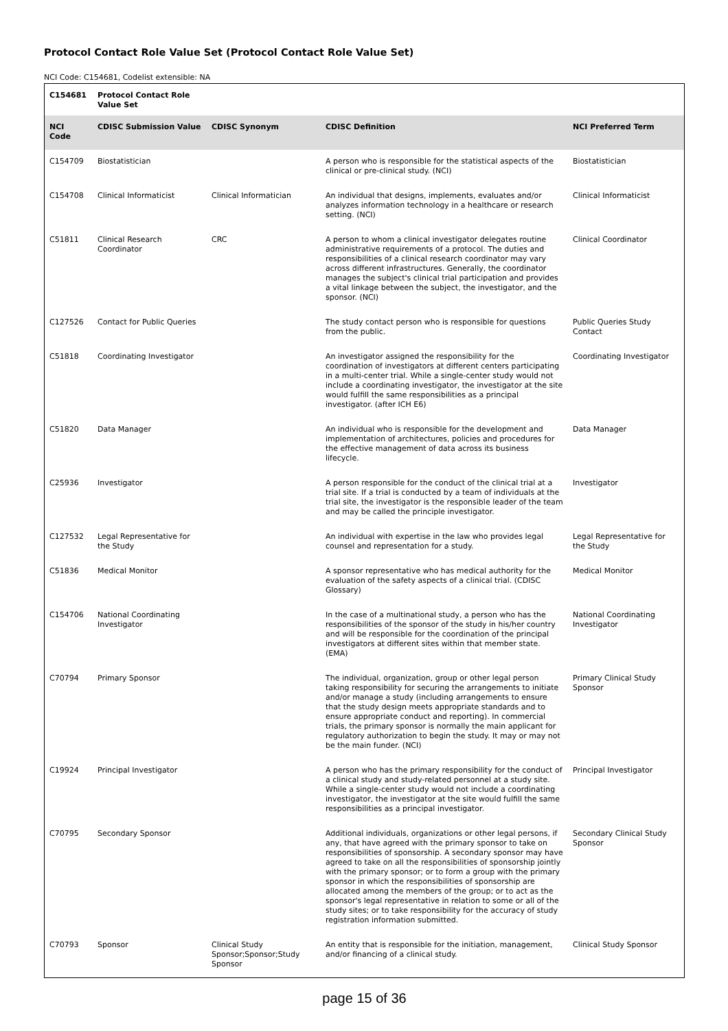Protocol Contact Role Value Set (Protocol Contact Role Value Set)
NCI Code: C154681, Codelist extensible: NA
| C154681 | Protocol Contact Role Value Set | | | |
| --- | --- | --- | --- | --- |
| NCI Code | CDISC Submission Value | CDISC Synonym | CDISC Definition | NCI Preferred Term |
| C154709 | Biostatistician | | A person who is responsible for the statistical aspects of the clinical or pre-clinical study. (NCI) | Biostatistician |
| C154708 | Clinical Informaticist | Clinical Informatician | An individual that designs, implements, evaluates and/or analyzes information technology in a healthcare or research setting. (NCI) | Clinical Informaticist |
| C51811 | Clinical Research Coordinator | CRC | A person to whom a clinical investigator delegates routine administrative requirements of a protocol. The duties and responsibilities of a clinical research coordinator may vary across different infrastructures. Generally, the coordinator manages the subject's clinical trial participation and provides a vital linkage between the subject, the investigator, and the sponsor. (NCI) | Clinical Coordinator |
| C127526 | Contact for Public Queries | | The study contact person who is responsible for questions from the public. | Public Queries Study Contact |
| C51818 | Coordinating Investigator | | An investigator assigned the responsibility for the coordination of investigators at different centers participating in a multi-center trial. While a single-center study would not include a coordinating investigator, the investigator at the site would fulfill the same responsibilities as a principal investigator. (after ICH E6) | Coordinating Investigator |
| C51820 | Data Manager | | An individual who is responsible for the development and implementation of architectures, policies and procedures for the effective management of data across its business lifecycle. | Data Manager |
| C25936 | Investigator | | A person responsible for the conduct of the clinical trial at a trial site. If a trial is conducted by a team of individuals at the trial site, the investigator is the responsible leader of the team and may be called the principle investigator. | Investigator |
| C127532 | Legal Representative for the Study | | An individual with expertise in the law who provides legal counsel and representation for a study. | Legal Representative for the Study |
| C51836 | Medical Monitor | | A sponsor representative who has medical authority for the evaluation of the safety aspects of a clinical trial. (CDISC Glossary) | Medical Monitor |
| C154706 | National Coordinating Investigator | | In the case of a multinational study, a person who has the responsibilities of the sponsor of the study in his/her country and will be responsible for the coordination of the principal investigators at different sites within that member state. (EMA) | National Coordinating Investigator |
| C70794 | Primary Sponsor | | The individual, organization, group or other legal person taking responsibility for securing the arrangements to initiate and/or manage a study (including arrangements to ensure that the study design meets appropriate standards and to ensure appropriate conduct and reporting). In commercial trials, the primary sponsor is normally the main applicant for regulatory authorization to begin the study. It may or may not be the main funder. (NCI) | Primary Clinical Study Sponsor |
| C19924 | Principal Investigator | | A person who has the primary responsibility for the conduct of a clinical study and study-related personnel at a study site. While a single-center study would not include a coordinating investigator, the investigator at the site would fulfill the same responsibilities as a principal investigator. | Principal Investigator |
| C70795 | Secondary Sponsor | | Additional individuals, organizations or other legal persons, if any, that have agreed with the primary sponsor to take on responsibilities of sponsorship. A secondary sponsor may have agreed to take on all the responsibilities of sponsorship jointly with the primary sponsor; or to form a group with the primary sponsor in which the responsibilities of sponsorship are allocated among the members of the group; or to act as the sponsor's legal representative in relation to some or all of the study sites; or to take responsibility for the accuracy of study registration information submitted. | Secondary Clinical Study Sponsor |
| C70793 | Sponsor | Clinical Study Sponsor;Sponsor;Study Sponsor | An entity that is responsible for the initiation, management, and/or financing of a clinical study. | Clinical Study Sponsor |
page 15 of 36